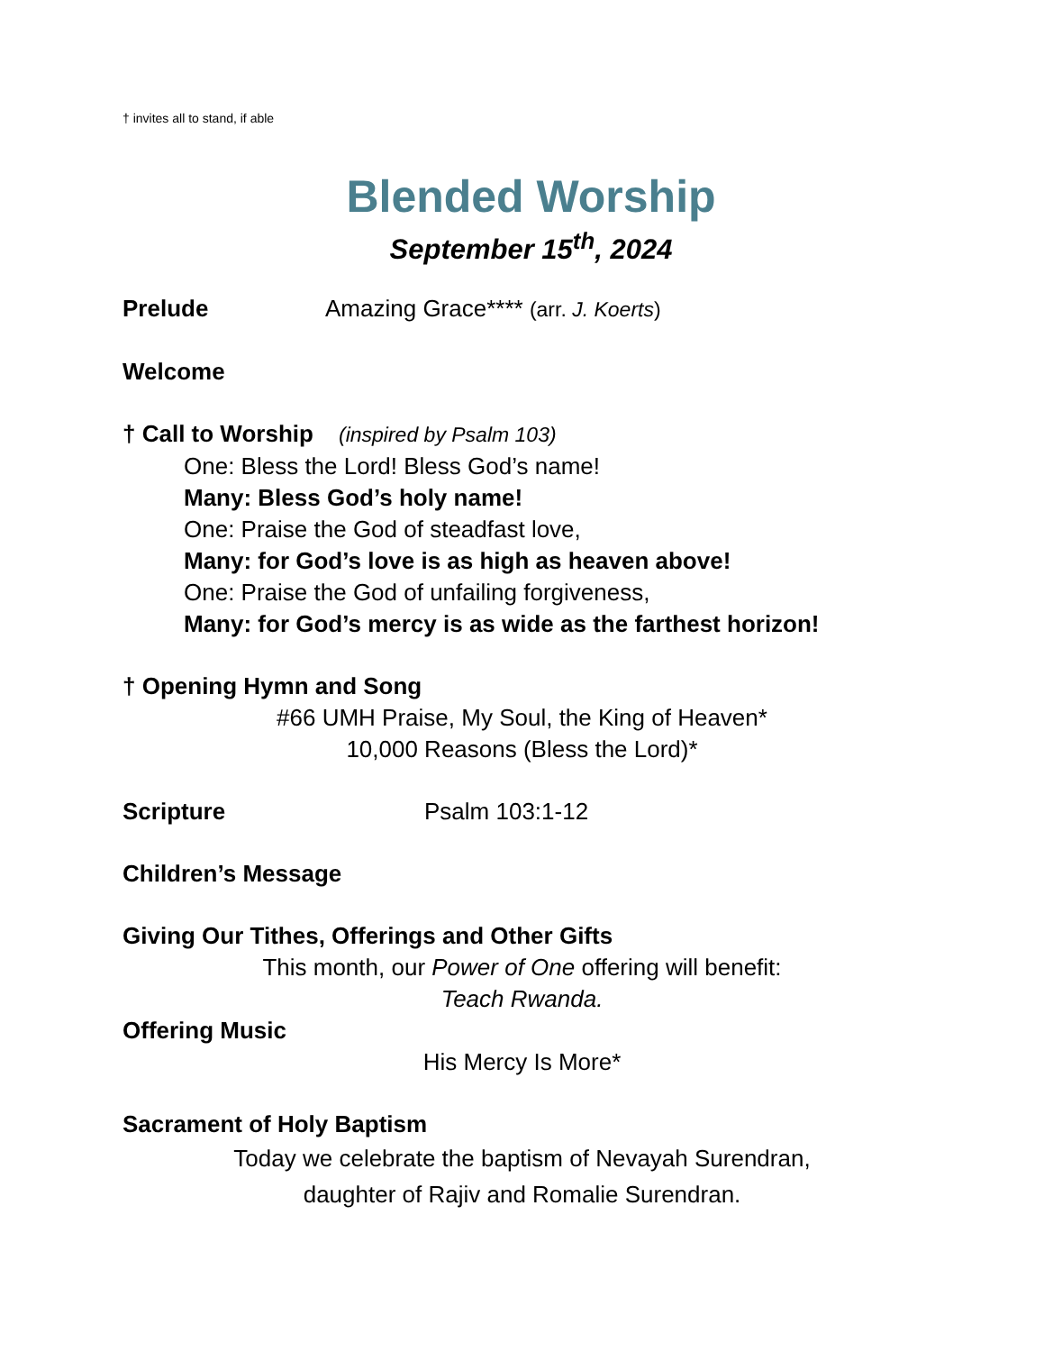† invites all to stand, if able
Blended Worship
September 15<sup>th</sup>, 2024
Prelude Amazing Grace**** (arr. J. Koerts)
Welcome
† Call to Worship (inspired by Psalm 103)
One: Bless the Lord! Bless God’s name!
Many: Bless God’s holy name!
One: Praise the God of steadfast love,
Many: for God’s love is as high as heaven above!
One: Praise the God of unfailing forgiveness,
Many: for God’s mercy is as wide as the farthest horizon!
† Opening Hymn and Song
#66 UMH Praise, My Soul, the King of Heaven*
10,000 Reasons (Bless the Lord)*
Scripture Psalm 103:1-12
Children’s Message
Giving Our Tithes, Offerings and Other Gifts
This month, our Power of One offering will benefit:
Teach Rwanda.
Offering Music
His Mercy Is More*
Sacrament of Holy Baptism
Today we celebrate the baptism of Nevayah Surendran,
daughter of Rajiv and Romalie Surendran.